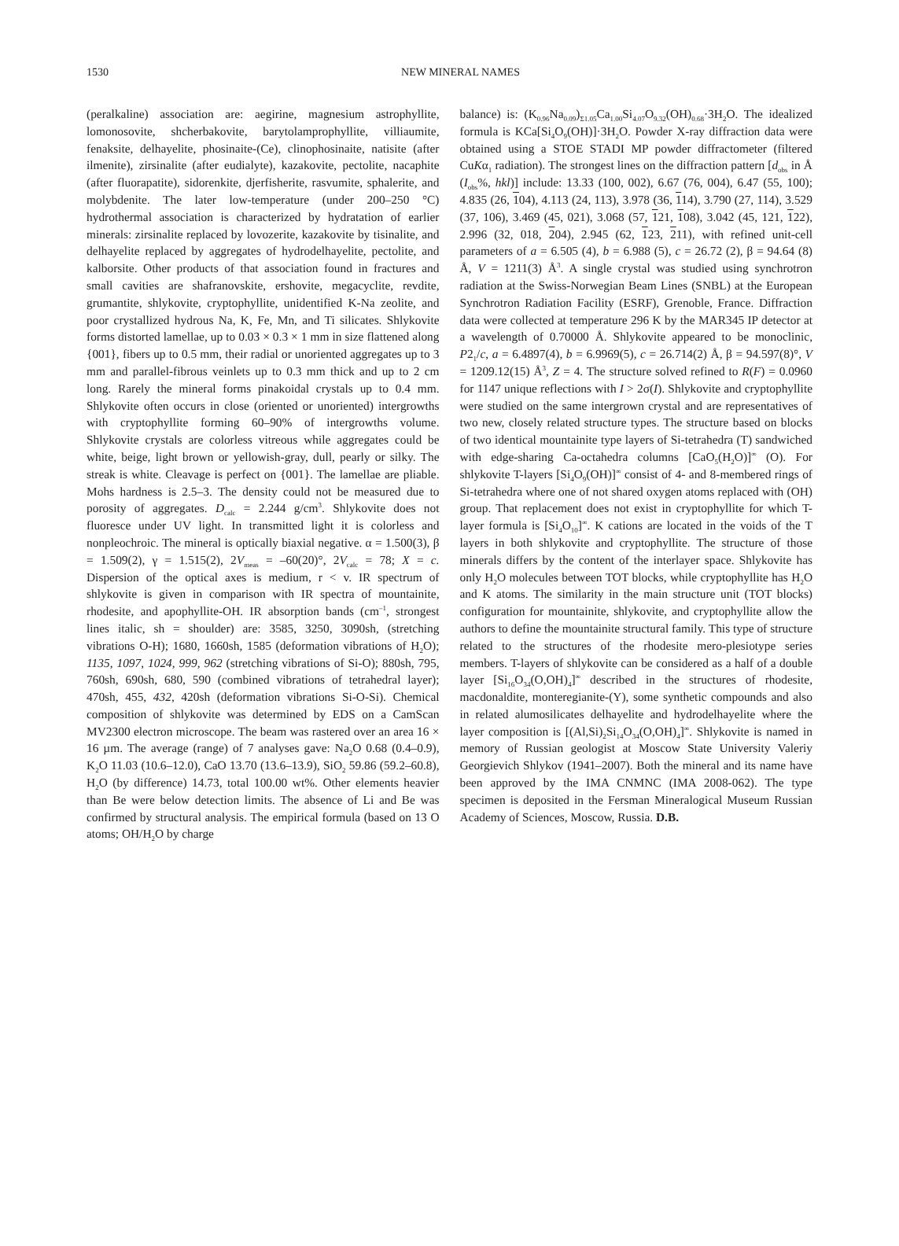1530
NEW MINERAL NAMES
(peralkaline) association are: aegirine, magnesium astrophyllite, lomonosovite, shcherbakovite, barytolamprophyllite, villiaumite, fenaksite, delhayelite, phosinaite-(Ce), clinophosinaite, natisite (after ilmenite), zirsinalite (after eudialyte), kazakovite, pectolite, nacaphite (after fluorapatite), sidorenkite, djerfisherite, rasvumite, sphalerite, and molybdenite. The later low-temperature (under 200–250 °C) hydrothermal association is characterized by hydratation of earlier minerals: zirsinalite replaced by lovozerite, kazakovite by tisinalite, and delhayelite replaced by aggregates of hydrodelhayelite, pectolite, and kalborsite. Other products of that association found in fractures and small cavities are shafranovskite, ershovite, megacyclite, revdite, grumantite, shlykovite, cryptophyllite, unidentified K-Na zeolite, and poor crystallized hydrous Na, K, Fe, Mn, and Ti silicates. Shlykovite forms distorted lamellae, up to 0.03 × 0.3 × 1 mm in size flattened along {001}, fibers up to 0.5 mm, their radial or unoriented aggregates up to 3 mm and parallel-fibrous veinlets up to 0.3 mm thick and up to 2 cm long. Rarely the mineral forms pinakoidal crystals up to 0.4 mm. Shlykovite often occurs in close (oriented or unoriented) intergrowths with cryptophyllite forming 60–90% of intergrowths volume. Shlykovite crystals are colorless vitreous while aggregates could be white, beige, light brown or yellowish-gray, dull, pearly or silky. The streak is white. Cleavage is perfect on {001}. The lamellae are pliable. Mohs hardness is 2.5–3. The density could not be measured due to porosity of aggregates. D<sub>calc</sub> = 2.244 g/cm<sup>3</sup>. Shlykovite does not fluoresce under UV light. In transmitted light it is colorless and nonpleochroic. The mineral is optically biaxial negative. α = 1.500(3), β = 1.509(2), γ = 1.515(2), 2V<sub>meas</sub> = –60(20)°, 2V<sub>calc</sub> = 78; X = c. Dispersion of the optical axes is medium, r < v. IR spectrum of shlykovite is given in comparison with IR spectra of mountainite, rhodesite, and apophyllite-OH. IR absorption bands (cm<sup>–1</sup>, strongest lines italic, sh = shoulder) are: 3585, 3250, 3090sh, (stretching vibrations O-H); 1680, 1660sh, 1585 (deformation vibrations of H<sub>2</sub>O); 1135, 1097, 1024, 999, 962 (stretching vibrations of Si-O); 880sh, 795, 760sh, 690sh, 680, 590 (combined vibrations of tetrahedral layer); 470sh, 455, 432, 420sh (deformation vibrations Si-O-Si). Chemical composition of shlykovite was determined by EDS on a CamScan MV2300 electron microscope. The beam was rastered over an area 16 × 16 µm. The average (range) of 7 analyses gave: Na<sub>2</sub>O 0.68 (0.4–0.9), K<sub>2</sub>O 11.03 (10.6–12.0), CaO 13.70 (13.6–13.9), SiO<sub>2</sub> 59.86 (59.2–60.8), H<sub>2</sub>O (by difference) 14.73, total 100.00 wt%. Other elements heavier than Be were below detection limits. The absence of Li and Be was confirmed by structural analysis. The empirical formula (based on 13 O atoms; OH/H<sub>2</sub>O by charge
balance) is: (K<sub>0.96</sub>Na<sub>0.09</sub>)<sub>Σ1.05</sub>Ca<sub>1.00</sub>Si<sub>4.07</sub>O<sub>9.32</sub>(OH)<sub>0.68</sub>·3H<sub>2</sub>O. The idealized formula is KCa[Si<sub>4</sub>O<sub>9</sub>(OH)]·3H<sub>2</sub>O. Powder X-ray diffraction data were obtained using a STOE STADI MP powder diffractometer (filtered CuKα<sub>1</sub> radiation). The strongest lines on the diffraction pattern [d<sub>obs</sub> in Å (I<sub>obs</sub>%, hkl)] include: 13.33 (100, 002), 6.67 (76, 004), 6.47 (55, 100); 4.835 (26, 104), 4.113 (24, 113), 3.978 (36, 114), 3.790 (27, 114), 3.529 (37, 106), 3.469 (45, 021), 3.068 (57, 121, 108), 3.042 (45, 121, 122), 2.996 (32, 018, 204), 2.945 (62, 123, 211), with refined unit-cell parameters of a = 6.505 (4), b = 6.988 (5), c = 26.72 (2), β = 94.64 (8) Å, V = 1211(3) Å<sup>3</sup>. A single crystal was studied using synchrotron radiation at the Swiss-Norwegian Beam Lines (SNBL) at the European Synchrotron Radiation Facility (ESRF), Grenoble, France. Diffraction data were collected at temperature 296 K by the MAR345 IP detector at a wavelength of 0.70000 Å. Shlykovite appeared to be monoclinic, P2<sub>1</sub>/c, a = 6.4897(4), b = 6.9969(5), c = 26.714(2) Å, β = 94.597(8)°, V = 1209.12(15) Å<sup>3</sup>, Z = 4. The structure solved refined to R(F) = 0.0960 for 1147 unique reflections with I > 2σ(I). Shlykovite and cryptophyllite were studied on the same intergrown crystal and are representatives of two new, closely related structure types. The structure based on blocks of two identical mountainite type layers of Si-tetrahedra (T) sandwiched with edge-sharing Ca-octahedra columns [CaO<sub>5</sub>(H<sub>2</sub>O)]<sup>∞</sup> (O). For shlykovite T-layers [Si<sub>4</sub>O<sub>9</sub>(OH)]<sup>∞</sup> consist of 4- and 8-membered rings of Si-tetrahedra where one of not shared oxygen atoms replaced with (OH) group. That replacement does not exist in cryptophyllite for which T-layer formula is [Si<sub>4</sub>O<sub>10</sub>]<sup>∞</sup>. K cations are located in the voids of the T layers in both shlykovite and cryptophyllite. The structure of those minerals differs by the content of the interlayer space. Shlykovite has only H<sub>2</sub>O molecules between TOT blocks, while cryptophyllite has H<sub>2</sub>O and K atoms. The similarity in the main structure unit (TOT blocks) configuration for mountainite, shlykovite, and cryptophyllite allow the authors to define the mountainite structural family. This type of structure related to the structures of the rhodesite mero-plesiotype series members. T-layers of shlykovite can be considered as a half of a double layer [Si<sub>16</sub>O<sub>34</sub>(O,OH)<sub>4</sub>]<sup>∞</sup> described in the structures of rhodesite, macdonaldite, monteregianite-(Y), some synthetic compounds and also in related alumosilicates delhayelite and hydrodelhayelite where the layer composition is [(Al,Si)<sub>2</sub>Si<sub>14</sub>O<sub>34</sub>(O,OH)<sub>4</sub>]<sup>∞</sup>. Shlykovite is named in memory of Russian geologist at Moscow State University Valeriy Georgievich Shlykov (1941–2007). Both the mineral and its name have been approved by the IMA CNMNC (IMA 2008-062). The type specimen is deposited in the Fersman Mineralogical Museum Russian Academy of Sciences, Moscow, Russia. D.B.